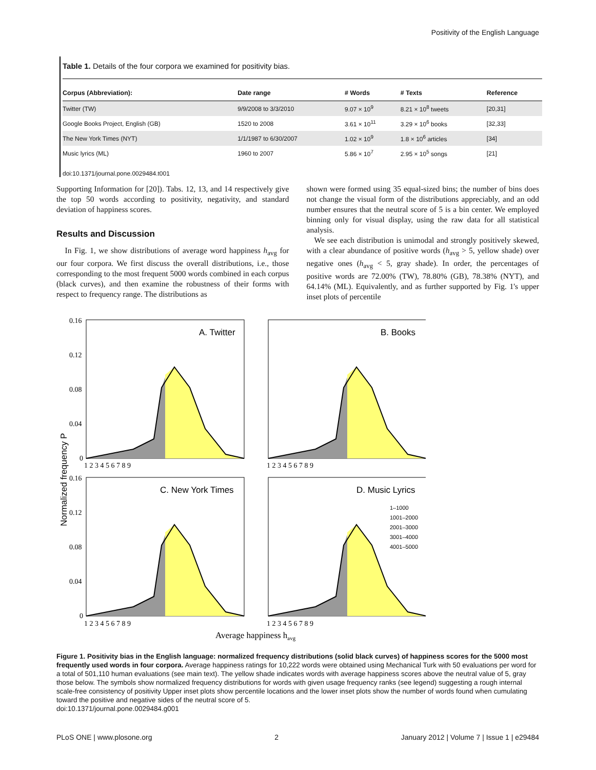Positivity of the English Language
Table 1. Details of the four corpora we examined for positivity bias.
| Corpus (Abbreviation): | Date range | # Words | # Texts | Reference |
| --- | --- | --- | --- | --- |
| Twitter (TW) | 9/9/2008 to 3/3/2010 | 9.07 × 10<sup>9</sup> | 8.21 × 10<sup>8</sup> tweets | [20,31] |
| Google Books Project, English (GB) | 1520 to 2008 | 3.61 × 10<sup>11</sup> | 3.29 × 10<sup>6</sup> books | [32,33] |
| The New York Times (NYT) | 1/1/1987 to 6/30/2007 | 1.02 × 10<sup>9</sup> | 1.8 × 10<sup>6</sup> articles | [34] |
| Music lyrics (ML) | 1960 to 2007 | 5.86 × 10<sup>7</sup> | 2.95 × 10<sup>5</sup> songs | [21] |
doi:10.1371/journal.pone.0029484.t001
Supporting Information for [20]). Tabs. 12, 13, and 14 respectively give the top 50 words according to positivity, negativity, and standard deviation of happiness scores.
Results and Discussion
In Fig. 1, we show distributions of average word happiness h<sub>avg</sub> for our four corpora. We first discuss the overall distributions, i.e., those corresponding to the most frequent 5000 words combined in each corpus (black curves), and then examine the robustness of their forms with respect to frequency range. The distributions as
shown were formed using 35 equal-sized bins; the number of bins does not change the visual form of the distributions appreciably, and an odd number ensures that the neutral score of 5 is a bin center. We employed binning only for visual display, using the raw data for all statistical analysis.
We see each distribution is unimodal and strongly positively skewed, with a clear abundance of positive words (h<sub>avg</sub> > 5, yellow shade) over negative ones (h<sub>avg</sub> < 5, gray shade). In order, the percentages of positive words are 72.00% (TW), 78.80% (GB), 78.38% (NYT), and 64.14% (ML). Equivalently, and as further supported by Fig. 1's upper inset plots of percentile
A. Twitter
B. Books
C. New York Times
D. Music Lyrics
0.16
0.12
0.08
0.04
0
0.16
0.12
0.08
0.04
0
1 2 3 4 5 6 7 8 9
1 2 3 4 5 6 7 8 9
1 2 3 4 5 6 7 8 9
1 2 3 4 5 6 7 8 9
Normalized frequency P
Average happiness havg
1–1000
1001–2000
2001–3000
3001–4000
4001–5000
Figure 1. Positivity bias in the English language: normalized frequency distributions (solid black curves) of happiness scores for the 5000 most frequently used words in four corpora. Average happiness ratings for 10,222 words were obtained using Mechanical Turk with 50 evaluations per word for a total of 501,110 human evaluations (see main text). The yellow shade indicates words with average happiness scores above the neutral value of 5, gray those below. The symbols show normalized frequency distributions for words with given usage frequency ranks (see legend) suggesting a rough internal scale-free consistency of positivity Upper inset plots show percentile locations and the lower inset plots show the number of words found when cumulating toward the positive and negative sides of the neutral score of 5.
doi:10.1371/journal.pone.0029484.g001
PLoS ONE | www.plosone.org 2 January 2012 | Volume 7 | Issue 1 | e29484